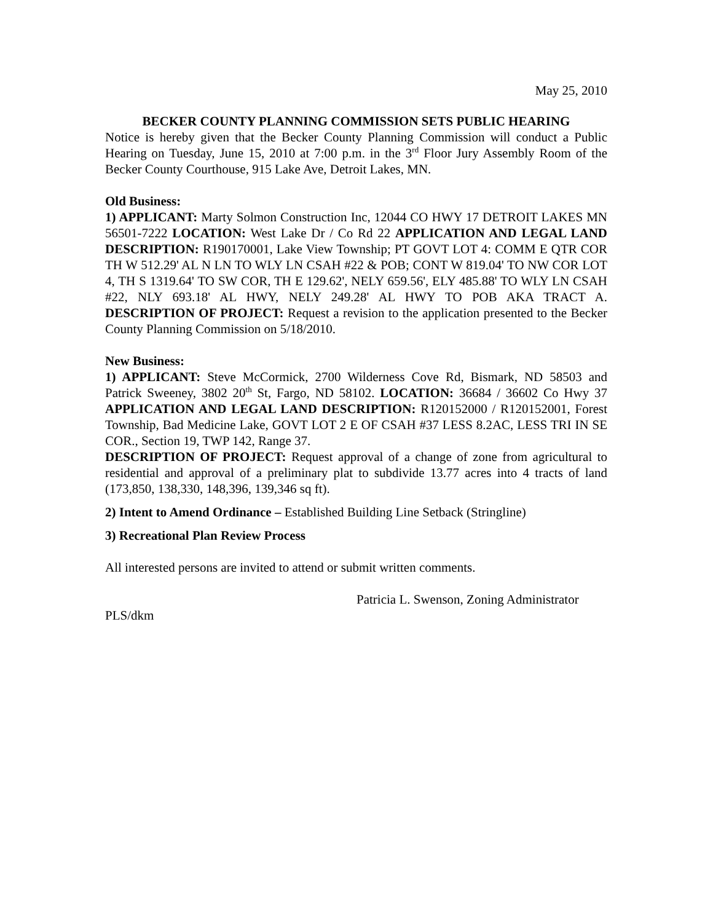May 25, 2010
BECKER COUNTY PLANNING COMMISSION SETS PUBLIC HEARING
Notice is hereby given that the Becker County Planning Commission will conduct a Public Hearing on Tuesday, June 15, 2010 at 7:00 p.m. in the 3<sup>rd</sup> Floor Jury Assembly Room of the Becker County Courthouse, 915 Lake Ave, Detroit Lakes, MN.
Old Business:
1) APPLICANT: Marty Solmon Construction Inc, 12044 CO HWY 17 DETROIT LAKES MN 56501-7222 LOCATION: West Lake Dr / Co Rd 22 APPLICATION AND LEGAL LAND DESCRIPTION: R190170001, Lake View Township; PT GOVT LOT 4: COMM E QTR COR TH W 512.29' AL N LN TO WLY LN CSAH #22 & POB; CONT W 819.04' TO NW COR LOT 4, TH S 1319.64' TO SW COR, TH E 129.62', NELY 659.56', ELY 485.88' TO WLY LN CSAH #22, NLY 693.18' AL HWY, NELY 249.28' AL HWY TO POB AKA TRACT A. DESCRIPTION OF PROJECT: Request a revision to the application presented to the Becker County Planning Commission on 5/18/2010.
New Business:
1) APPLICANT: Steve McCormick, 2700 Wilderness Cove Rd, Bismark, ND 58503 and Patrick Sweeney, 3802 20<sup>th</sup> St, Fargo, ND 58102. LOCATION: 36684 / 36602 Co Hwy 37 APPLICATION AND LEGAL LAND DESCRIPTION: R120152000 / R120152001, Forest Township, Bad Medicine Lake, GOVT LOT 2 E OF CSAH #37 LESS 8.2AC, LESS TRI IN SE COR., Section 19, TWP 142, Range 37.
DESCRIPTION OF PROJECT: Request approval of a change of zone from agricultural to residential and approval of a preliminary plat to subdivide 13.77 acres into 4 tracts of land (173,850, 138,330, 148,396, 139,346 sq ft).
2) Intent to Amend Ordinance – Established Building Line Setback (Stringline)
3) Recreational Plan Review Process
All interested persons are invited to attend or submit written comments.
Patricia L. Swenson, Zoning Administrator
PLS/dkm